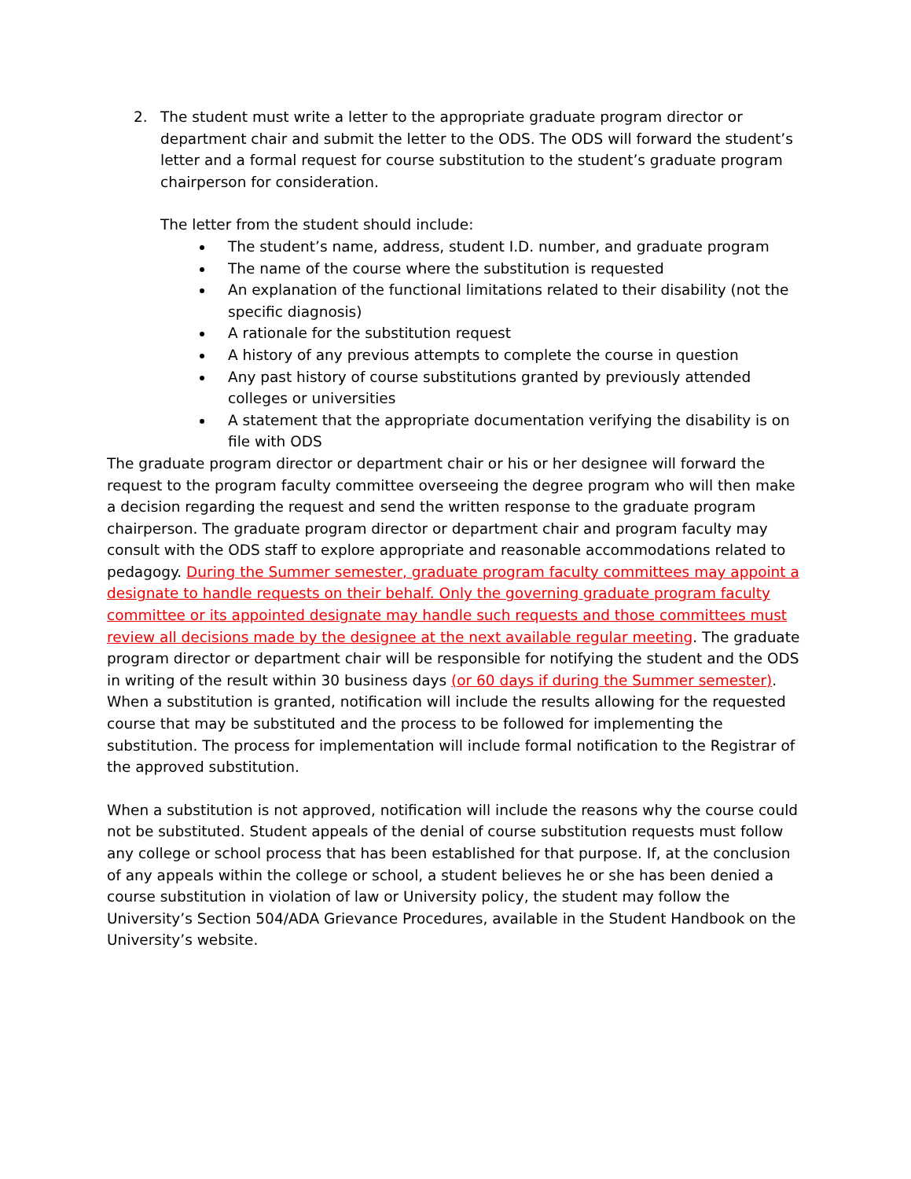2. The student must write a letter to the appropriate graduate program director or department chair and submit the letter to the ODS. The ODS will forward the student’s letter and a formal request for course substitution to the student’s graduate program chairperson for consideration.
The letter from the student should include:
The student’s name, address, student I.D. number, and graduate program
The name of the course where the substitution is requested
An explanation of the functional limitations related to their disability (not the specific diagnosis)
A rationale for the substitution request
A history of any previous attempts to complete the course in question
Any past history of course substitutions granted by previously attended colleges or universities
A statement that the appropriate documentation verifying the disability is on file with ODS
The graduate program director or department chair or his or her designee will forward the request to the program faculty committee overseeing the degree program who will then make a decision regarding the request and send the written response to the graduate program chairperson. The graduate program director or department chair and program faculty may consult with the ODS staff to explore appropriate and reasonable accommodations related to pedagogy. During the Summer semester, graduate program faculty committees may appoint a designate to handle requests on their behalf. Only the governing graduate program faculty committee or its appointed designate may handle such requests and those committees must review all decisions made by the designee at the next available regular meeting. The graduate program director or department chair will be responsible for notifying the student and the ODS in writing of the result within 30 business days (or 60 days if during the Summer semester). When a substitution is granted, notification will include the results allowing for the requested course that may be substituted and the process to be followed for implementing the substitution. The process for implementation will include formal notification to the Registrar of the approved substitution.
When a substitution is not approved, notification will include the reasons why the course could not be substituted. Student appeals of the denial of course substitution requests must follow any college or school process that has been established for that purpose. If, at the conclusion of any appeals within the college or school, a student believes he or she has been denied a course substitution in violation of law or University policy, the student may follow the University’s Section 504/ADA Grievance Procedures, available in the Student Handbook on the University’s website.